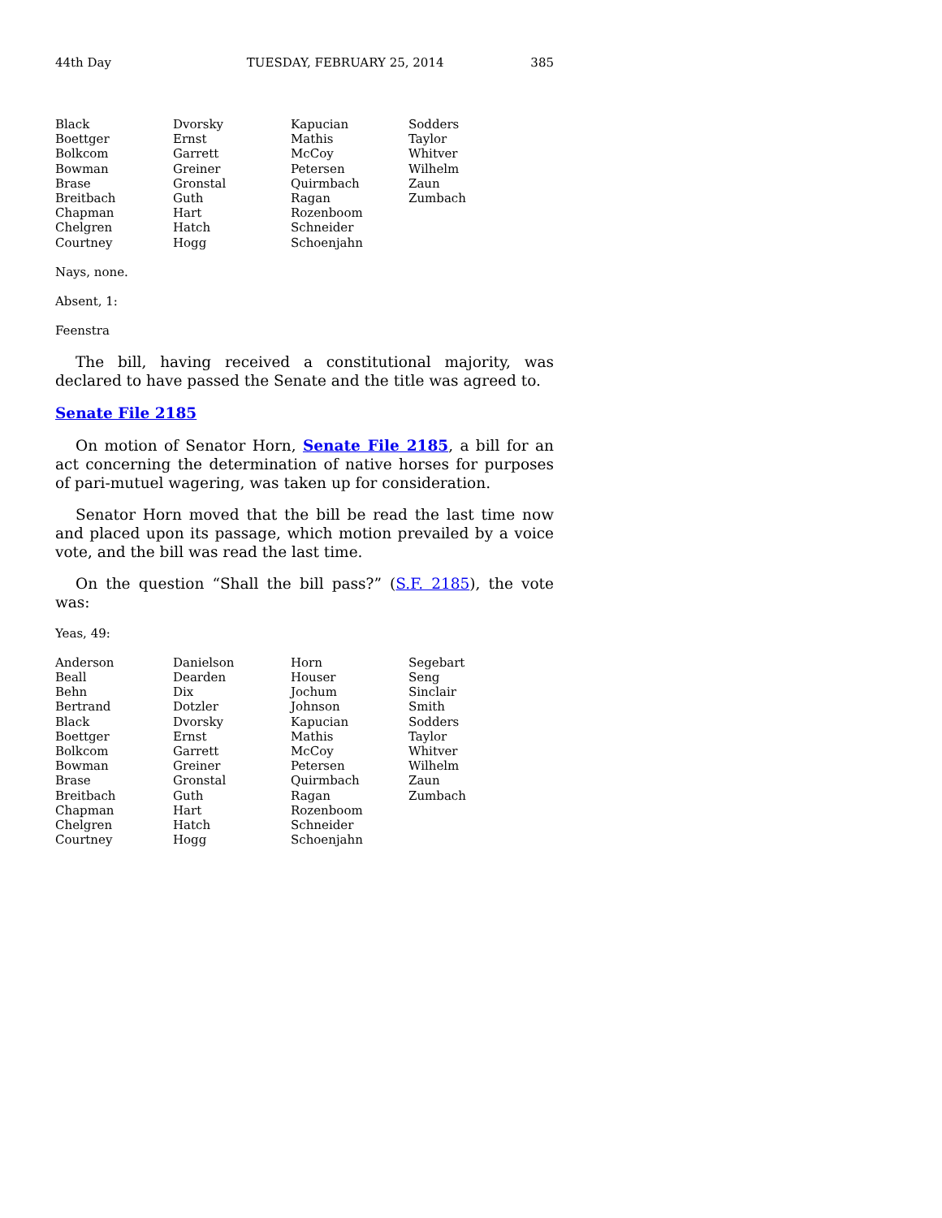44th Day TUESDAY, FEBRUARY 25, 2014 385
| Black | Dvorsky | Kapucian | Sodders |
| Boettger | Ernst | Mathis | Taylor |
| Bolkcom | Garrett | McCoy | Whitver |
| Bowman | Greiner | Petersen | Wilhelm |
| Brase | Gronstal | Quirmbach | Zaun |
| Breitbach | Guth | Ragan | Zumbach |
| Chapman | Hart | Rozenboom | |
| Chelgren | Hatch | Schneider | |
| Courtney | Hogg | Schoenjahn | |
Nays, none.
Absent, 1:
Feenstra
The bill, having received a constitutional majority, was declared to have passed the Senate and the title was agreed to.
Senate File 2185
On motion of Senator Horn, Senate File 2185, a bill for an act concerning the determination of native horses for purposes of pari-mutuel wagering, was taken up for consideration.
Senator Horn moved that the bill be read the last time now and placed upon its passage, which motion prevailed by a voice vote, and the bill was read the last time.
On the question “Shall the bill pass?” (S.F. 2185), the vote was:
Yeas, 49:
| Anderson | Danielson | Horn | Segebart |
| Beall | Dearden | Houser | Seng |
| Behn | Dix | Jochum | Sinclair |
| Bertrand | Dotzler | Johnson | Smith |
| Black | Dvorsky | Kapucian | Sodders |
| Boettger | Ernst | Mathis | Taylor |
| Bolkcom | Garrett | McCoy | Whitver |
| Bowman | Greiner | Petersen | Wilhelm |
| Brase | Gronstal | Quirmbach | Zaun |
| Breitbach | Guth | Ragan | Zumbach |
| Chapman | Hart | Rozenboom | |
| Chelgren | Hatch | Schneider | |
| Courtney | Hogg | Schoenjahn | |